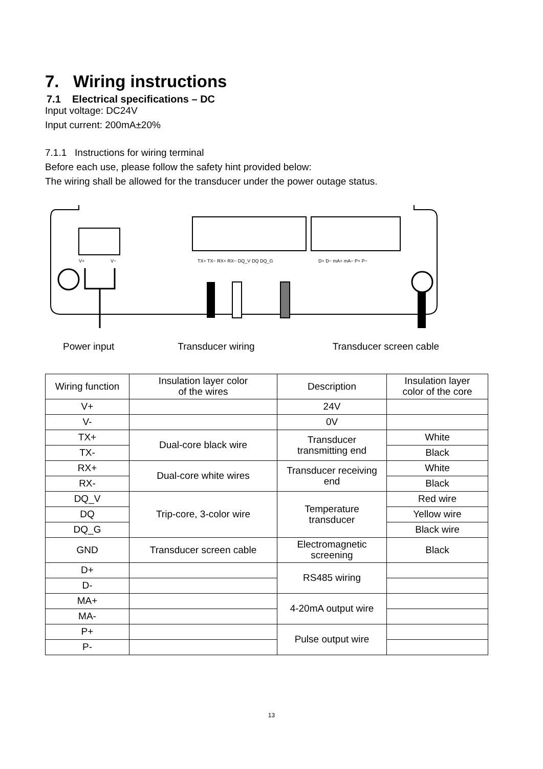7. Wiring instructions
7.1 Electrical specifications – DC
Input voltage: DC24V
Input current: 200mA±20%
7.1.1 Instructions for wiring terminal
Before each use, please follow the safety hint provided below:
The wiring shall be allowed for the transducer under the power outage status.
V+
V−
TX+ TX− RX+ RX− DQ_V DQ DQ_G
D+ D− mA+ mA− P+ P−
Power input Transducer wiring Transducer screen cable
| Wiring function | Insulation layer color of the wires | Description | Insulation layer color of the core |
| V+ | | 24V | |
| V- | | 0V | |
| TX+ | Dual-core black wire | Transducer transmitting end | White |
| TX- | | | Black |
| RX+ | Dual-core white wires | Transducer receiving end | White |
| RX- | | | Black |
| DQ_V | Trip-core, 3-color wire | Temperature transducer | Red wire |
| DQ | | | Yellow wire |
| DQ_G | | | Black wire |
| GND | Transducer screen cable | Electromagnetic screening | Black |
| D+ | | RS485 wiring | |
| D- | | | |
| MA+ | | 4-20mA output wire | |
| MA- | | | |
| P+ | | Pulse output wire | |
| P- | | | |
13